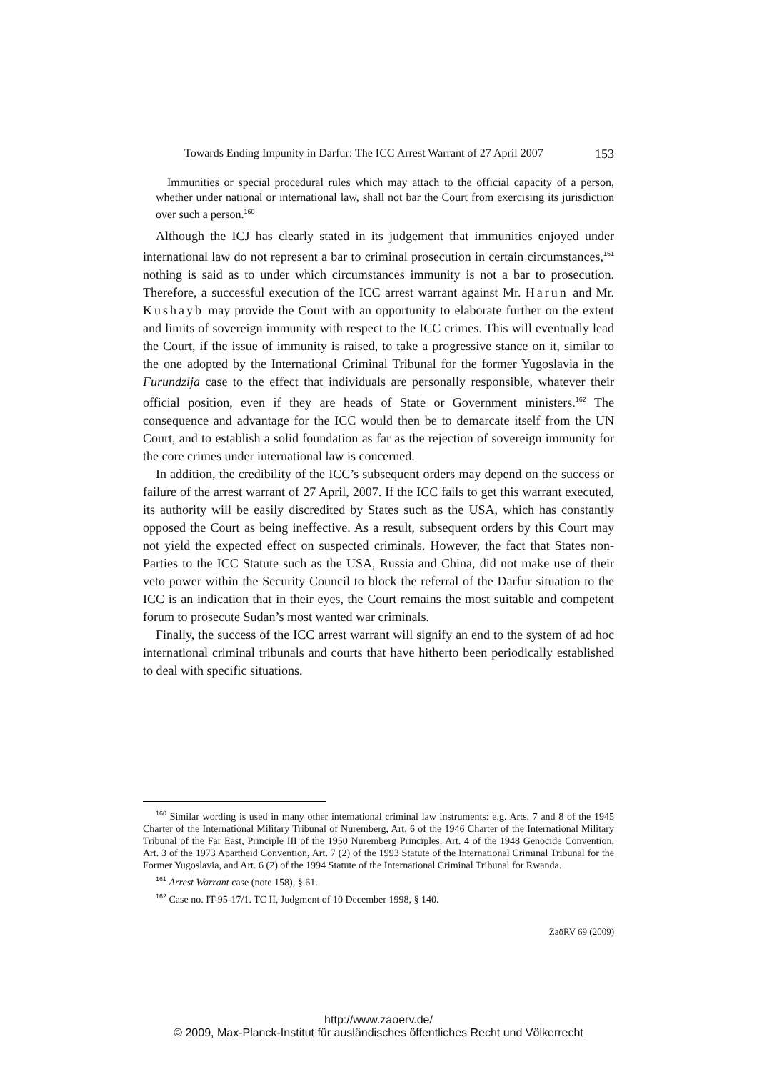Towards Ending Impunity in Darfur: The ICC Arrest Warrant of 27 April 2007 153
Immunities or special procedural rules which may attach to the official capacity of a person, whether under national or international law, shall not bar the Court from exercising its jurisdiction over such a person.<sup>160</sup>
Although the ICJ has clearly stated in its judgement that immunities enjoyed under international law do not represent a bar to criminal prosecution in certain circumstances,<sup>161</sup> nothing is said as to under which circumstances immunity is not a bar to prosecution. Therefore, a successful execution of the ICC arrest warrant against Mr. Harun and Mr. Kushayb may provide the Court with an opportunity to elaborate further on the extent and limits of sovereign immunity with respect to the ICC crimes. This will eventually lead the Court, if the issue of immunity is raised, to take a progressive stance on it, similar to the one adopted by the International Criminal Tribunal for the former Yugoslavia in the Furundzija case to the effect that individuals are personally responsible, whatever their official position, even if they are heads of State or Government ministers.<sup>162</sup> The consequence and advantage for the ICC would then be to demarcate itself from the UN Court, and to establish a solid foundation as far as the rejection of sovereign immunity for the core crimes under international law is concerned.
In addition, the credibility of the ICC’s subsequent orders may depend on the success or failure of the arrest warrant of 27 April, 2007. If the ICC fails to get this warrant executed, its authority will be easily discredited by States such as the USA, which has constantly opposed the Court as being ineffective. As a result, subsequent orders by this Court may not yield the expected effect on suspected criminals. However, the fact that States non-Parties to the ICC Statute such as the USA, Russia and China, did not make use of their veto power within the Security Council to block the referral of the Darfur situation to the ICC is an indication that in their eyes, the Court remains the most suitable and competent forum to prosecute Sudan’s most wanted war criminals.
Finally, the success of the ICC arrest warrant will signify an end to the system of ad hoc international criminal tribunals and courts that have hitherto been periodically established to deal with specific situations.
<sup>160</sup> Similar wording is used in many other international criminal law instruments: e.g. Arts. 7 and 8 of the 1945 Charter of the International Military Tribunal of Nuremberg, Art. 6 of the 1946 Charter of the International Military Tribunal of the Far East, Principle III of the 1950 Nuremberg Principles, Art. 4 of the 1948 Genocide Convention, Art. 3 of the 1973 Apartheid Convention, Art. 7 (2) of the 1993 Statute of the International Criminal Tribunal for the Former Yugoslavia, and Art. 6 (2) of the 1994 Statute of the International Criminal Tribunal for Rwanda.
<sup>161</sup> Arrest Warrant case (note 158), § 61.
<sup>162</sup> Case no. IT-95-17/1. TC II, Judgment of 10 December 1998, § 140.
ZaöRV 69 (2009)
http://www.zaoerv.de/
© 2009, Max-Planck-Institut für ausländisches öffentliches Recht und Völkerrecht